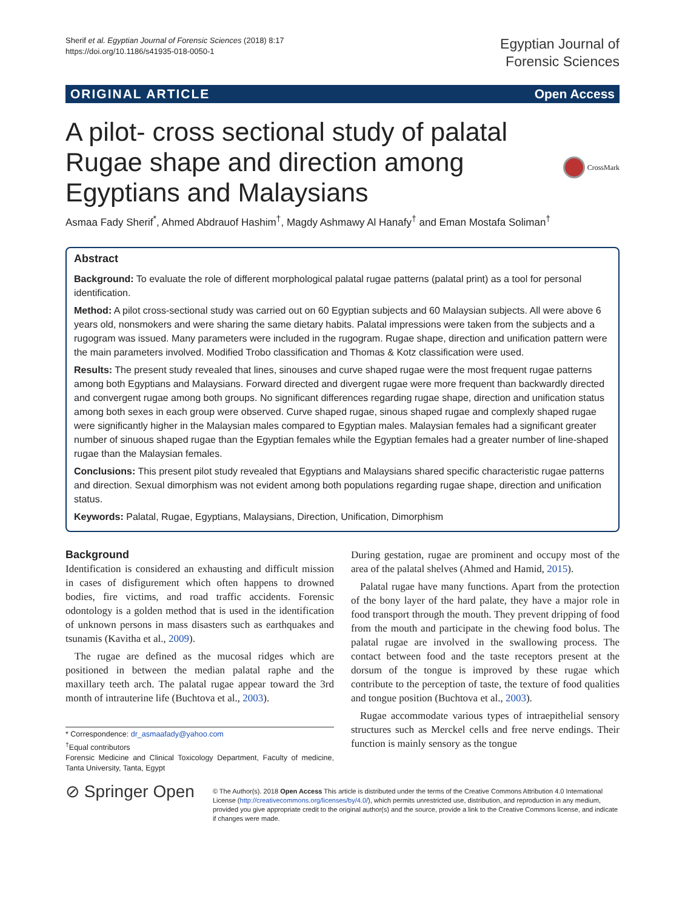Sherif et al. Egyptian Journal of Forensic Sciences (2018) 8:17
https://doi.org/10.1186/s41935-018-0050-1
Egyptian Journal of
Forensic Sciences
ORIGINAL ARTICLE Open Access
A pilot- cross sectional study of palatal
Rugae shape and direction among
Egyptians and Malaysians
CrossMark
Asmaa Fady Sherif<sup>*</sup>, Ahmed Abdrauof Hashim<sup>†</sup>, Magdy Ashmawy Al Hanafy<sup>†</sup> and Eman Mostafa Soliman<sup>†</sup>
Abstract
Background: To evaluate the role of different morphological palatal rugae patterns (palatal print) as a tool for personal identification.
Method: A pilot cross-sectional study was carried out on 60 Egyptian subjects and 60 Malaysian subjects. All were above 6 years old, nonsmokers and were sharing the same dietary habits. Palatal impressions were taken from the subjects and a rugogram was issued. Many parameters were included in the rugogram. Rugae shape, direction and unification pattern were the main parameters involved. Modified Trobo classification and Thomas & Kotz classification were used.
Results: The present study revealed that lines, sinouses and curve shaped rugae were the most frequent rugae patterns among both Egyptians and Malaysians. Forward directed and divergent rugae were more frequent than backwardly directed and convergent rugae among both groups. No significant differences regarding rugae shape, direction and unification status among both sexes in each group were observed. Curve shaped rugae, sinous shaped rugae and complexly shaped rugae were significantly higher in the Malaysian males compared to Egyptian males. Malaysian females had a significant greater number of sinuous shaped rugae than the Egyptian females while the Egyptian females had a greater number of line-shaped rugae than the Malaysian females.
Conclusions: This present pilot study revealed that Egyptians and Malaysians shared specific characteristic rugae patterns and direction. Sexual dimorphism was not evident among both populations regarding rugae shape, direction and unification status.
Keywords: Palatal, Rugae, Egyptians, Malaysians, Direction, Unification, Dimorphism
Background
Identification is considered an exhausting and difficult mission in cases of disfigurement which often happens to drowned bodies, fire victims, and road traffic accidents. Forensic odontology is a golden method that is used in the identification of unknown persons in mass disasters such as earthquakes and tsunamis (Kavitha et al., 2009).
The rugae are defined as the mucosal ridges which are positioned in between the median palatal raphe and the maxillary teeth arch. The palatal rugae appear toward the 3rd month of intrauterine life (Buchtova et al., 2003).
* Correspondence: dr_asmaafady@yahoo.com
<sup>†</sup> Equal contributors
Forensic Medicine and Clinical Toxicology Department, Faculty of medicine, Tanta University, Tanta, Egypt
During gestation, rugae are prominent and occupy most of the area of the palatal shelves (Ahmed and Hamid, 2015).
Palatal rugae have many functions. Apart from the protection of the bony layer of the hard palate, they have a major role in food transport through the mouth. They prevent dripping of food from the mouth and participate in the chewing food bolus. The palatal rugae are involved in the swallowing process. The contact between food and the taste receptors present at the dorsum of the tongue is improved by these rugae which contribute to the perception of taste, the texture of food qualities and tongue position (Buchtova et al., 2003).
Rugae accommodate various types of intraepithelial sensory structures such as Merckel cells and free nerve endings. Their function is mainly sensory as the tongue
⊘ Springer Open
© The Author(s). 2018 Open Access This article is distributed under the terms of the Creative Commons Attribution 4.0 International License (http://creativecommons.org/licenses/by/4.0/), which permits unrestricted use, distribution, and reproduction in any medium, provided you give appropriate credit to the original author(s) and the source, provide a link to the Creative Commons license, and indicate if changes were made.